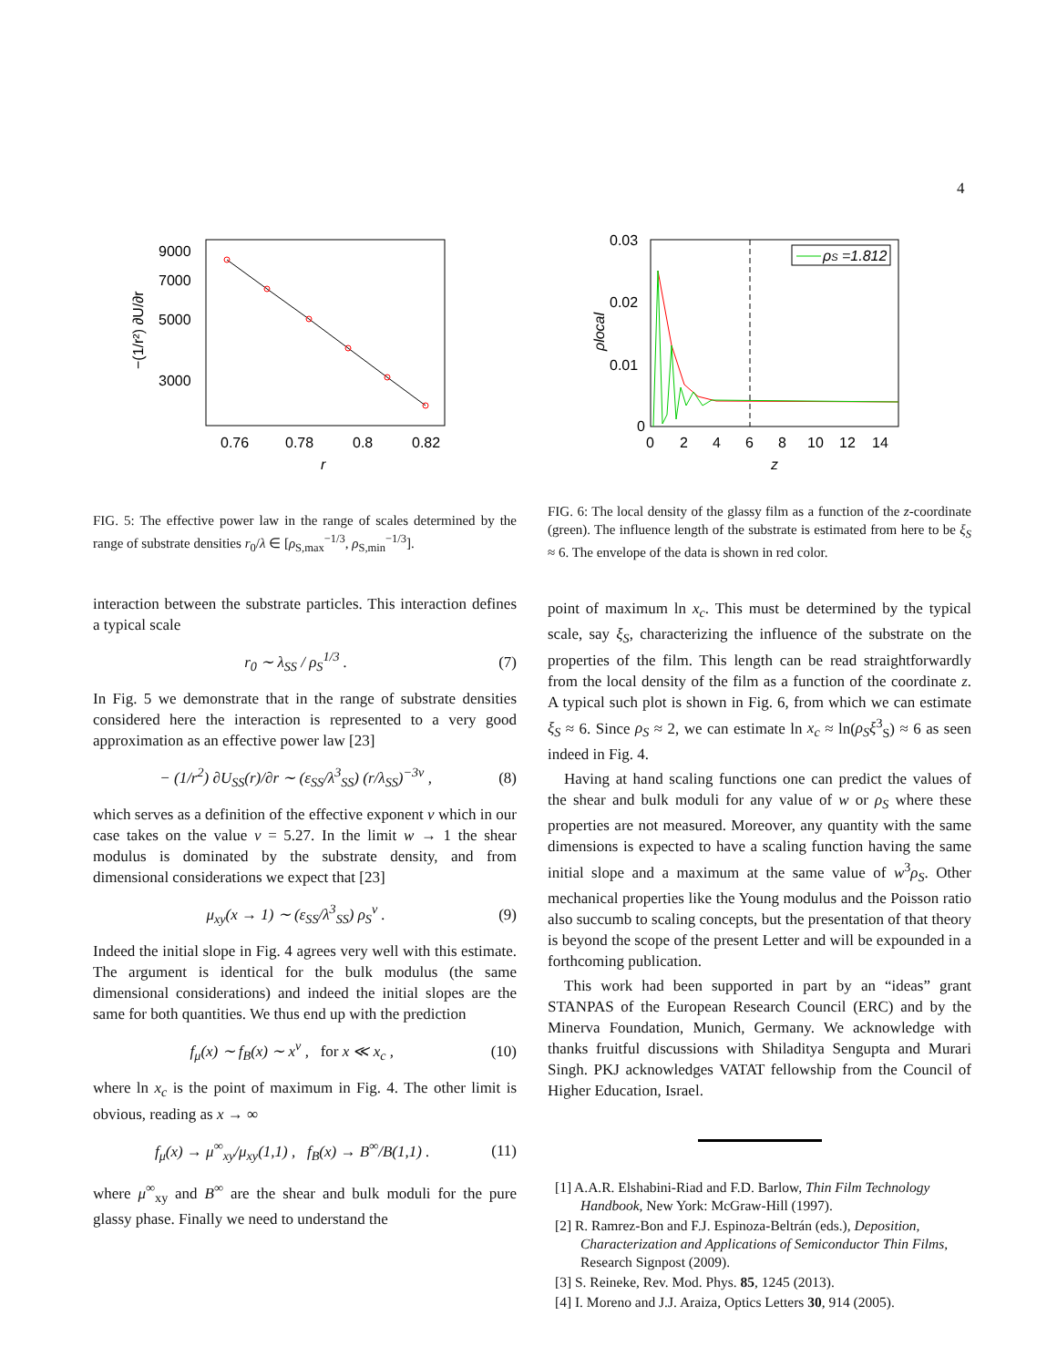4
9000
7000
5000
3000
0.76
0.78
0.8
0.82
r
−(1/r²) ∂U/∂r
FIG. 5: The effective power law in the range of scales determined by the range of substrate densities r<sub>0</sub>/λ ∈ [ρ<sub>S,max</sub><sup>−1/3</sup>, ρ<sub>S,min</sub><sup>−1/3</sup>].
interaction between the substrate particles. This interaction defines a typical scale
r<sub>0</sub> ∼ λ<sub>SS</sub> / ρ<sub>S</sub><sup>1/3</sup> . (7)
In Fig. 5 we demonstrate that in the range of substrate densities considered here the interaction is represented to a very good approximation as an effective power law [23]
− (1/r<sup>2</sup>) ∂U<sub>SS</sub>(r)/∂r ∼ (ε<sub>SS</sub>/λ<sup>3</sup><sub>SS</sub>) (r/λ<sub>SS</sub>)<sup>−3ν</sup> , (8)
which serves as a definition of the effective exponent ν which in our case takes on the value ν = 5.27. In the limit w → 1 the shear modulus is dominated by the substrate density, and from dimensional considerations we expect that [23]
μ<sub>xy</sub>(x → 1) ∼ (ε<sub>SS</sub>/λ<sup>3</sup><sub>SS</sub>) ρ<sub>S</sub><sup>ν</sup> . (9)
Indeed the initial slope in Fig. 4 agrees very well with this estimate. The argument is identical for the bulk modulus (the same dimensional considerations) and indeed the initial slopes are the same for both quantities. We thus end up with the prediction
f<sub>μ</sub>(x) ∼ f<sub>B</sub>(x) ∼ x<sup>ν</sup> , for x ≪ x<sub>c</sub> , (10)
where ln x<sub>c</sub> is the point of maximum in Fig. 4. The other limit is obvious, reading as x → ∞
f<sub>μ</sub>(x) → μ<sup>∞</sup><sub>xy</sub>/μ<sub>xy</sub>(1,1) , f<sub>B</sub>(x) → B<sup>∞</sup>/B(1,1) . (11)
where μ<sup>∞</sup><sub>xy</sub> and B<sup>∞</sup> are the shear and bulk moduli for the pure glassy phase. Finally we need to understand the
ρS =1.812
0.03
0.02
0.01
0
0
2
4
6
8
10
12
14
z
ρlocal
FIG. 6: The local density of the glassy film as a function of the z-coordinate (green). The influence length of the substrate is estimated from here to be ξ<sub>S</sub> ≈ 6. The envelope of the data is shown in red color.
point of maximum ln x<sub>c</sub>. This must be determined by the typical scale, say ξ<sub>S</sub>, characterizing the influence of the substrate on the properties of the film. This length can be read straightforwardly from the local density of the film as a function of the coordinate z. A typical such plot is shown in Fig. 6, from which we can estimate ξ<sub>S</sub> ≈ 6. Since ρ<sub>S</sub> ≈ 2, we can estimate ln x<sub>c</sub> ≈ ln(ρ<sub>S</sub>ξ<sup>3</sup><sub>S</sub>) ≈ 6 as seen indeed in Fig. 4.
Having at hand scaling functions one can predict the values of the shear and bulk moduli for any value of w or ρ<sub>S</sub> where these properties are not measured. Moreover, any quantity with the same dimensions is expected to have a scaling function having the same initial slope and a maximum at the same value of w<sup>3</sup>ρ<sub>S</sub>. Other mechanical properties like the Young modulus and the Poisson ratio also succumb to scaling concepts, but the presentation of that theory is beyond the scope of the present Letter and will be expounded in a forthcoming publication.
This work had been supported in part by an “ideas” grant STANPAS of the European Research Council (ERC) and by the Minerva Foundation, Munich, Germany. We acknowledge with thanks fruitful discussions with Shiladitya Sengupta and Murari Singh. PKJ acknowledges VATAT fellowship from the Council of Higher Education, Israel.
[1] A.A.R. Elshabini-Riad and F.D. Barlow, Thin Film Technology Handbook, New York: McGraw-Hill (1997).
[2] R. Ramrez-Bon and F.J. Espinoza-Beltrán (eds.), Deposition, Characterization and Applications of Semiconductor Thin Films, Research Signpost (2009).
[3] S. Reineke, Rev. Mod. Phys. 85, 1245 (2013).
[4] I. Moreno and J.J. Araiza, Optics Letters 30, 914 (2005).